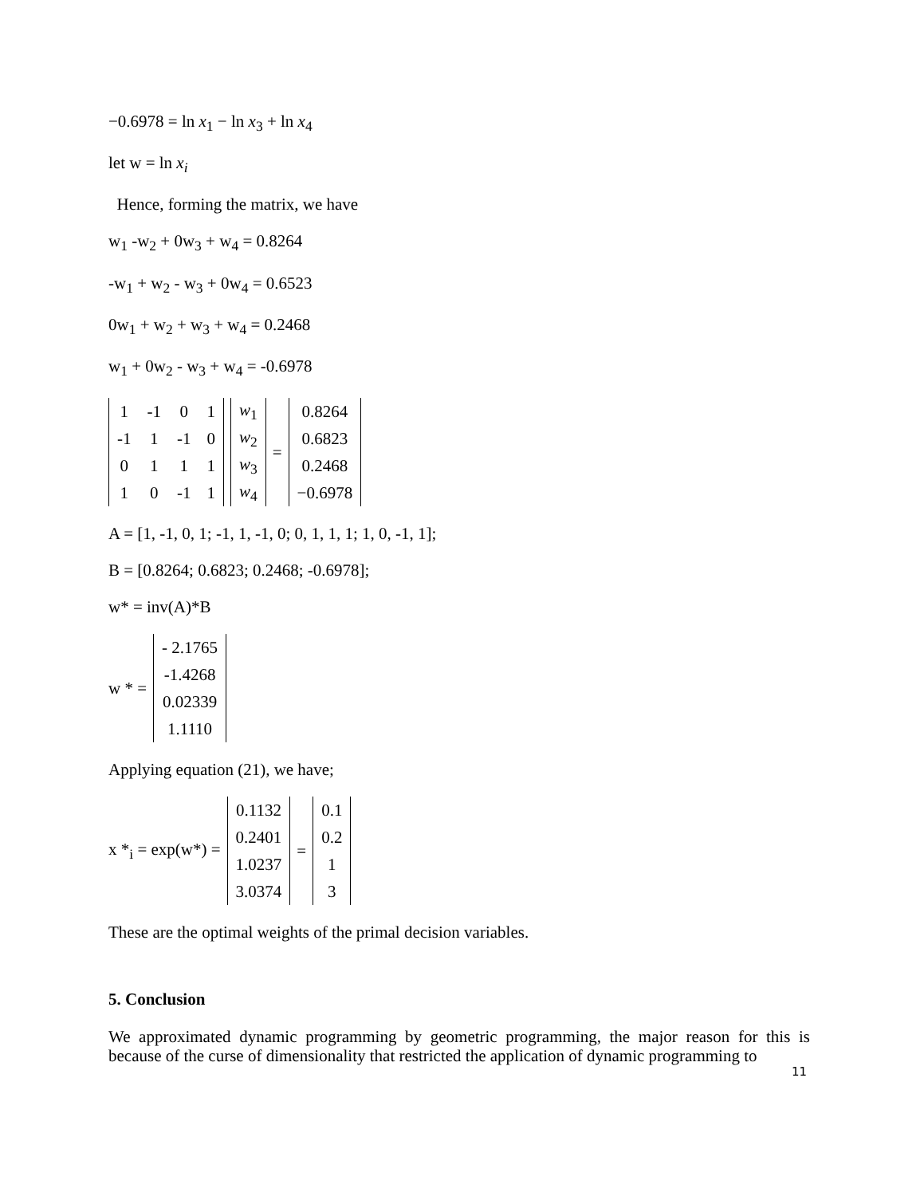−0.6978 = ln x<sub>1</sub> − ln x<sub>3</sub> + ln x<sub>4</sub>
let w = ln x<sub>i</sub>
Hence, forming the matrix, we have
w<sub>1</sub> -w<sub>2</sub> + 0w<sub>3</sub> + w<sub>4</sub> = 0.8264
-w<sub>1</sub> + w<sub>2</sub> - w<sub>3</sub> + 0w<sub>4</sub> = 0.6523
0w<sub>1</sub> + w<sub>2</sub> + w<sub>3</sub> + w<sub>4</sub> = 0.2468
w<sub>1</sub> + 0w<sub>2</sub> - w<sub>3</sub> + w<sub>4</sub> = -0.6978
| 1 | -1 | 0 | 1 |
| -1 | 1 | -1 | 0 |
| 0 | 1 | 1 | 1 |
| 1 | 0 | -1 | 1 |
| w<sub>1</sub> |
| w<sub>2</sub> |
| w<sub>3</sub> |
| w<sub>4</sub> |
=
| 0.8264 |
| 0.6823 |
| 0.2468 |
| −0.6978 |
A = [1, -1, 0, 1; -1, 1, -1, 0; 0, 1, 1, 1; 1, 0, -1, 1];
B = [0.8264; 0.6823; 0.2468; -0.6978];
w* = inv(A)*B
w * =
| - 2.1765 |
| -1.4268 |
| 0.02339 |
| 1.1110 |
Applying equation (21), we have;
x *<sub>i</sub> = exp(w*) =
| 0.1132 |
| 0.2401 |
| 1.0237 |
| 3.0374 |
=
| 0.1 |
| 0.2 |
| 1 |
| 3 |
These are the optimal weights of the primal decision variables.
5. Conclusion
We approximated dynamic programming by geometric programming, the major reason for this is because of the curse of dimensionality that restricted the application of dynamic programming to
11